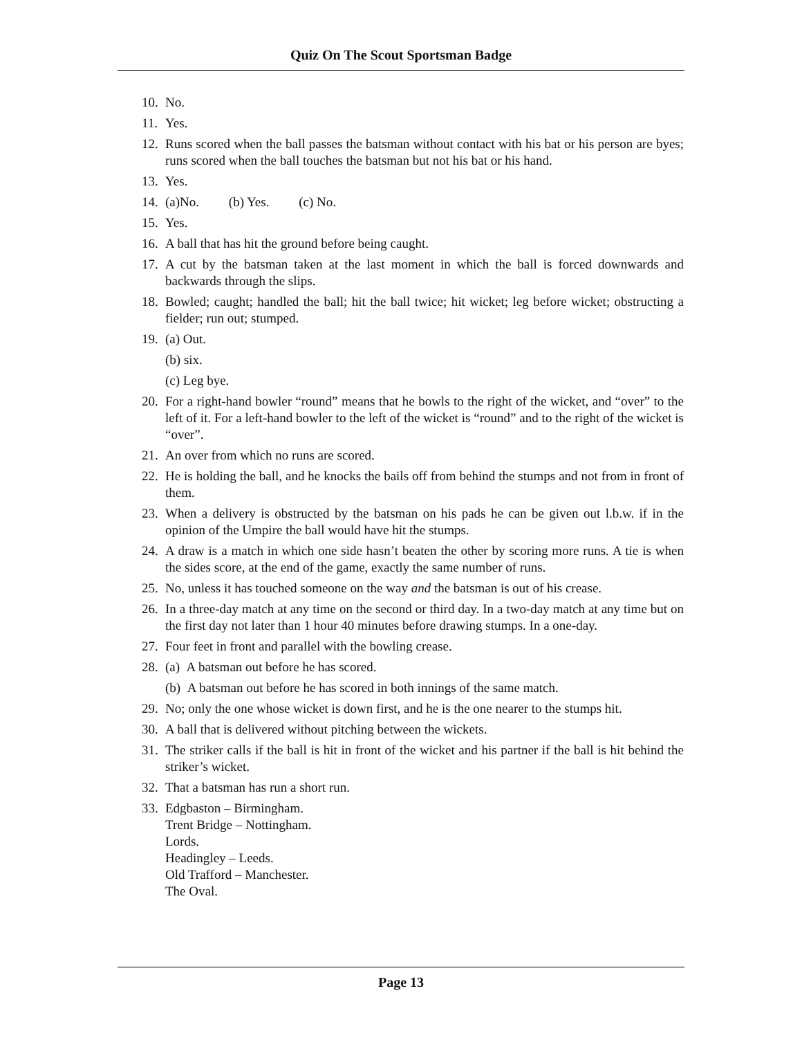Quiz On The Scout Sportsman Badge
10. No.
11. Yes.
12. Runs scored when the ball passes the batsman without contact with his bat or his person are byes; runs scored when the ball touches the batsman but not his bat or his hand.
13. Yes.
14. (a)No. (b) Yes. (c) No.
15. Yes.
16. A ball that has hit the ground before being caught.
17. A cut by the batsman taken at the last moment in which the ball is forced downwards and backwards through the slips.
18. Bowled; caught; handled the ball; hit the ball twice; hit wicket; leg before wicket; obstructing a fielder; run out; stumped.
19. (a) Out.
(b) six.
(c) Leg bye.
20. For a right-hand bowler “round” means that he bowls to the right of the wicket, and “over” to the left of it. For a left-hand bowler to the left of the wicket is “round” and to the right of the wicket is “over”.
21. An over from which no runs are scored.
22. He is holding the ball, and he knocks the bails off from behind the stumps and not from in front of them.
23. When a delivery is obstructed by the batsman on his pads he can be given out l.b.w. if in the opinion of the Umpire the ball would have hit the stumps.
24. A draw is a match in which one side hasn’t beaten the other by scoring more runs. A tie is when the sides score, at the end of the game, exactly the same number of runs.
25. No, unless it has touched someone on the way and the batsman is out of his crease.
26. In a three-day match at any time on the second or third day. In a two-day match at any time but on the first day not later than 1 hour 40 minutes before drawing stumps. In a one-day.
27. Four feet in front and parallel with the bowling crease.
28. (a) A batsman out before he has scored.
(b) A batsman out before he has scored in both innings of the same match.
29. No; only the one whose wicket is down first, and he is the one nearer to the stumps hit.
30. A ball that is delivered without pitching between the wickets.
31. The striker calls if the ball is hit in front of the wicket and his partner if the ball is hit behind the striker’s wicket.
32. That a batsman has run a short run.
33. Edgbaston – Birmingham.
Trent Bridge – Nottingham.
Lords.
Headingley – Leeds.
Old Trafford – Manchester.
The Oval.
Page 13